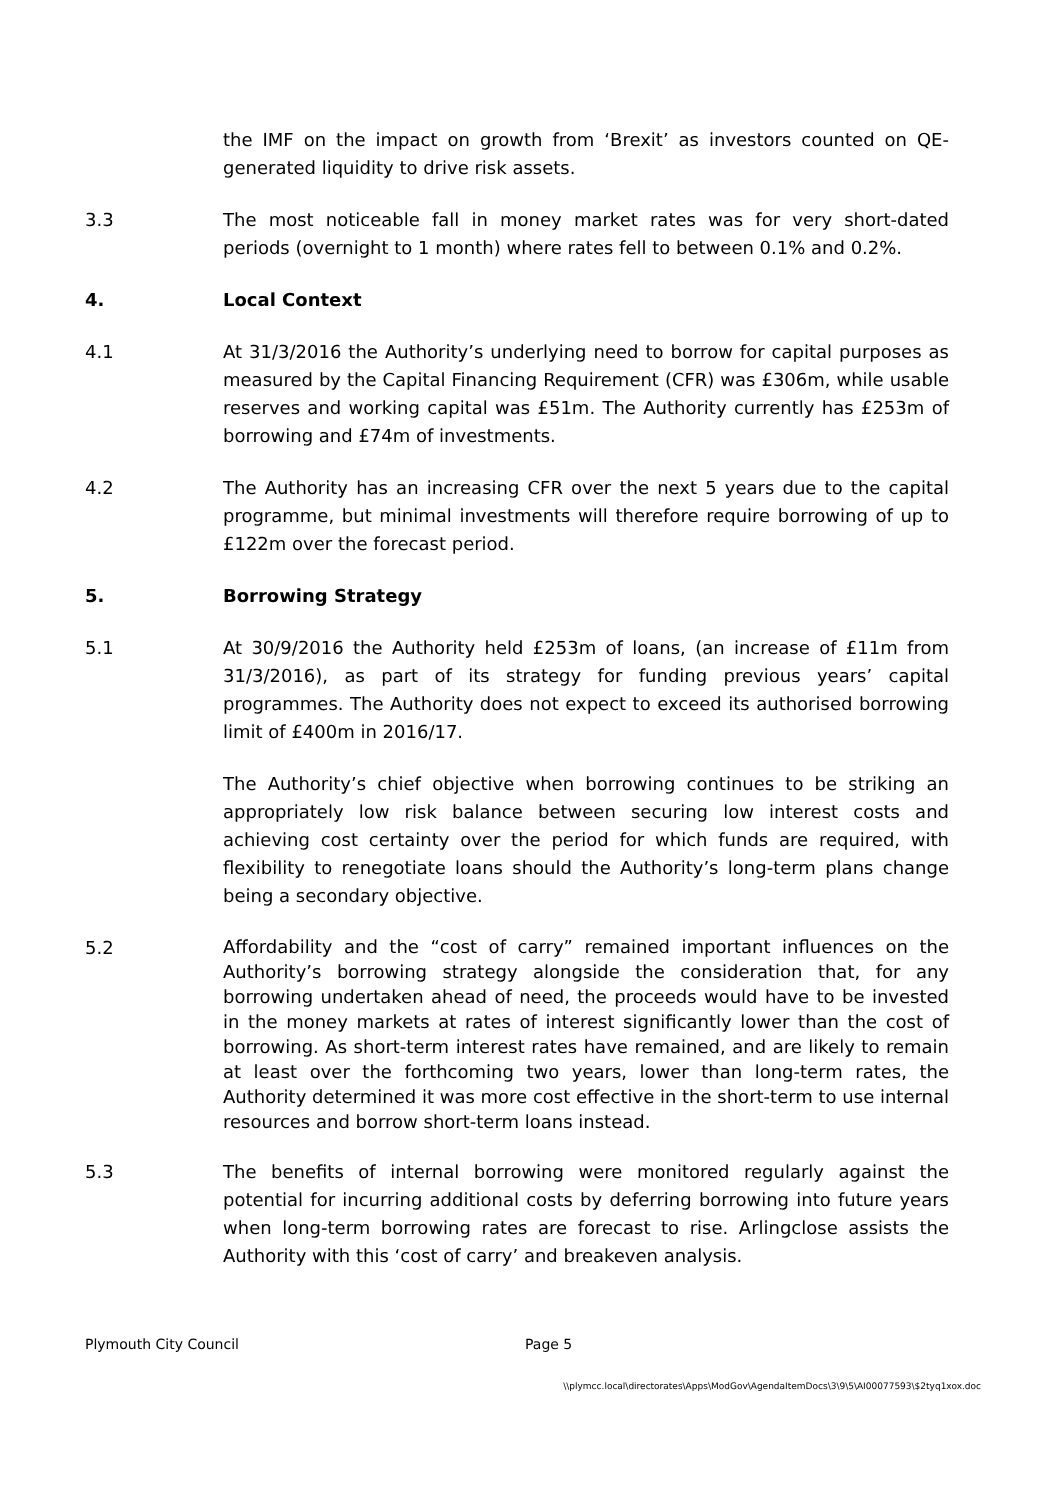the IMF on the impact on growth from ‘Brexit’ as investors counted on QE-generated liquidity to drive risk assets.
3.3 The most noticeable fall in money market rates was for very short-dated periods (overnight to 1 month) where rates fell to between 0.1% and 0.2%.
4. Local Context
4.1 At 31/3/2016 the Authority’s underlying need to borrow for capital purposes as measured by the Capital Financing Requirement (CFR) was £306m, while usable reserves and working capital was £51m. The Authority currently has £253m of borrowing and £74m of investments.
4.2 The Authority has an increasing CFR over the next 5 years due to the capital programme, but minimal investments will therefore require borrowing of up to £122m over the forecast period.
5. Borrowing Strategy
5.1 At 30/9/2016 the Authority held £253m of loans, (an increase of £11m from 31/3/2016), as part of its strategy for funding previous years’ capital programmes. The Authority does not expect to exceed its authorised borrowing limit of £400m in 2016/17.
The Authority’s chief objective when borrowing continues to be striking an appropriately low risk balance between securing low interest costs and achieving cost certainty over the period for which funds are required, with flexibility to renegotiate loans should the Authority’s long-term plans change being a secondary objective.
5.2
Affordability and the “cost of carry” remained important influences on the Authority’s borrowing strategy alongside the consideration that, for any borrowing undertaken ahead of need, the proceeds would have to be invested in the money markets at rates of interest significantly lower than the cost of borrowing. As short-term interest rates have remained, and are likely to remain at least over the forthcoming two years, lower than long-term rates, the Authority determined it was more cost effective in the short-term to use internal resources and borrow short-term loans instead.
5.3 The benefits of internal borrowing were monitored regularly against the potential for incurring additional costs by deferring borrowing into future years when long-term borrowing rates are forecast to rise. Arlingclose assists the Authority with this ‘cost of carry’ and breakeven analysis.
Plymouth City Council Page 5
\\plymcc.local\directorates\Apps\ModGov\AgendaItemDocs\3\9\5\AI00077593\$2tyq1xox.doc